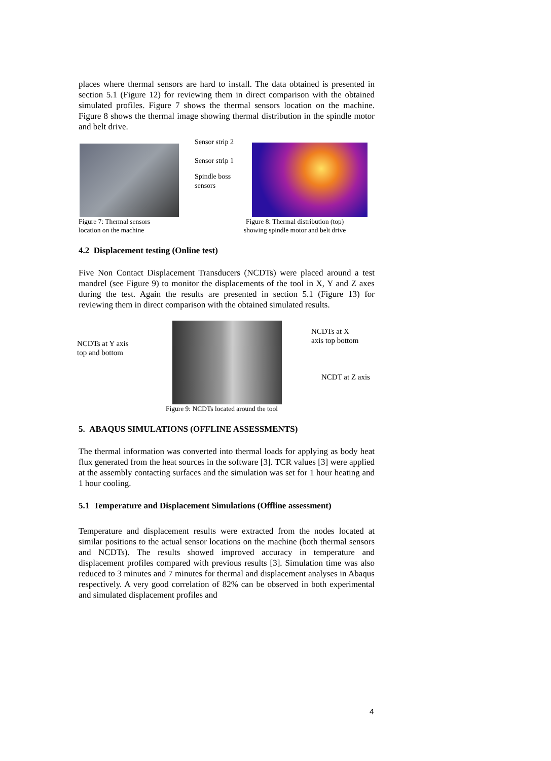places where thermal sensors are hard to install. The data obtained is presented in section 5.1 (Figure 12) for reviewing them in direct comparison with the obtained simulated profiles. Figure 7 shows the thermal sensors location on the machine. Figure 8 shows the thermal image showing thermal distribution in the spindle motor and belt drive.
Sensor strip 2
Sensor strip 1
Spindle boss
sensors
Figure 7: Thermal sensors
location on the machine
Figure 8: Thermal distribution (top)
showing spindle motor and belt drive
4.2 Displacement testing (Online test)
Five Non Contact Displacement Transducers (NCDTs) were placed around a test mandrel (see Figure 9) to monitor the displacements of the tool in X, Y and Z axes during the test. Again the results are presented in section 5.1 (Figure 13) for reviewing them in direct comparison with the obtained simulated results.
NCDTs at Y axis
top and bottom
NCDTs at X
axis top bottom
NCDT at Z axis
Figure 9: NCDTs located around the tool
5. ABAQUS SIMULATIONS (OFFLINE ASSESSMENTS)
The thermal information was converted into thermal loads for applying as body heat flux generated from the heat sources in the software [3]. TCR values [3] were applied at the assembly contacting surfaces and the simulation was set for 1 hour heating and 1 hour cooling.
5.1 Temperature and Displacement Simulations (Offline assessment)
Temperature and displacement results were extracted from the nodes located at similar positions to the actual sensor locations on the machine (both thermal sensors and NCDTs). The results showed improved accuracy in temperature and displacement profiles compared with previous results [3]. Simulation time was also reduced to 3 minutes and 7 minutes for thermal and displacement analyses in Abaqus respectively. A very good correlation of 82% can be observed in both experimental and simulated displacement profiles and
4